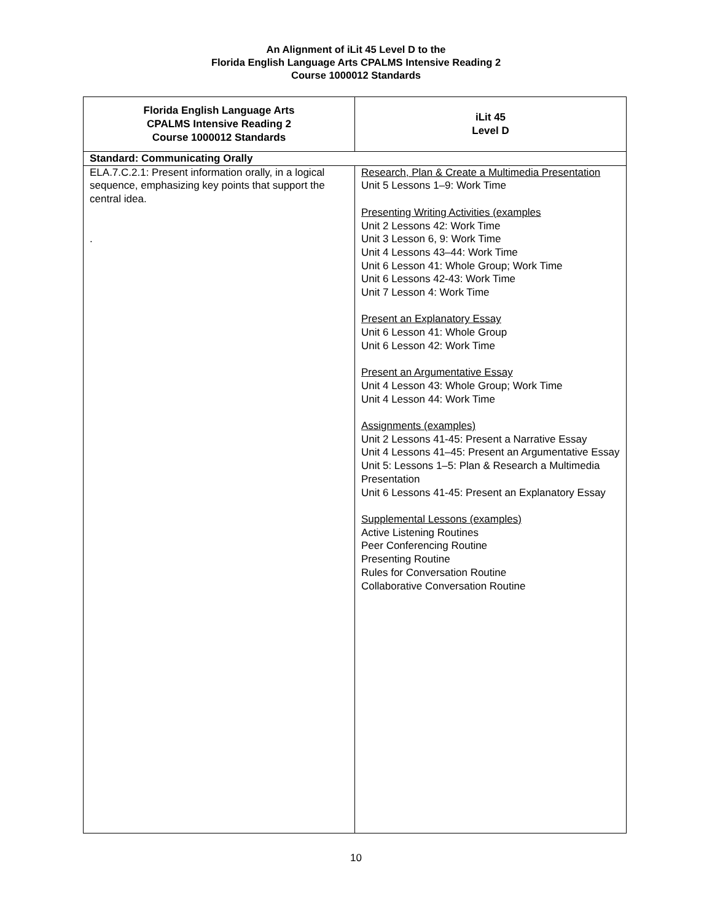An Alignment of iLit 45 Level D to the
Florida English Language Arts CPALMS Intensive Reading 2
Course 1000012 Standards
| Florida English Language Arts CPALMS Intensive Reading 2 Course 1000012 Standards | iLit 45 Level D |
| --- | --- |
| Standard: Communicating Orally | |
| ELA.7.C.2.1: Present information orally, in a logical sequence, emphasizing key points that support the central idea. . | Research, Plan & Create a Multimedia Presentation Unit 5 Lessons 1–9: Work Time Presenting Writing Activities (examples Unit 2 Lessons 42: Work Time Unit 3 Lesson 6, 9: Work Time Unit 4 Lessons 43–44: Work Time Unit 6 Lesson 41: Whole Group; Work Time Unit 6 Lessons 42-43: Work Time Unit 7 Lesson 4: Work Time Present an Explanatory Essay Unit 6 Lesson 41: Whole Group Unit 6 Lesson 42: Work Time Present an Argumentative Essay Unit 4 Lesson 43: Whole Group; Work Time Unit 4 Lesson 44: Work Time Assignments (examples) Unit 2 Lessons 41-45: Present a Narrative Essay Unit 4 Lessons 41–45: Present an Argumentative Essay Unit 5: Lessons 1–5: Plan & Research a Multimedia Presentation Unit 6 Lessons 41-45: Present an Explanatory Essay Supplemental Lessons (examples) Active Listening Routines Peer Conferencing Routine Presenting Routine Rules for Conversation Routine Collaborative Conversation Routine |
10